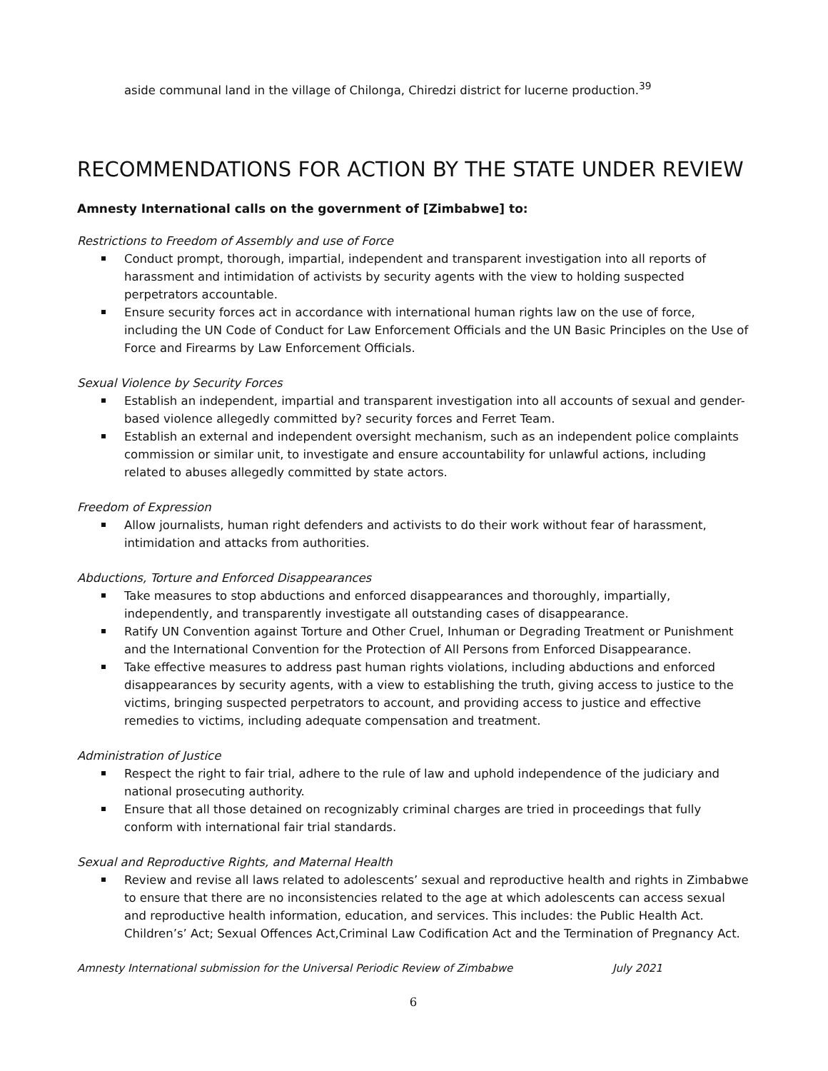aside communal land in the village of Chilonga, Chiredzi district for lucerne production.<sup>39</sup>
RECOMMENDATIONS FOR ACTION BY THE STATE UNDER REVIEW
Amnesty International calls on the government of [Zimbabwe] to:
Restrictions to Freedom of Assembly and use of Force
Conduct prompt, thorough, impartial, independent and transparent investigation into all reports of harassment and intimidation of activists by security agents with the view to holding suspected perpetrators accountable.
Ensure security forces act in accordance with international human rights law on the use of force, including the UN Code of Conduct for Law Enforcement Officials and the UN Basic Principles on the Use of Force and Firearms by Law Enforcement Officials.
Sexual Violence by Security Forces
Establish an independent, impartial and transparent investigation into all accounts of sexual and gender-based violence allegedly committed by? security forces and Ferret Team.
Establish an external and independent oversight mechanism, such as an independent police complaints commission or similar unit, to investigate and ensure accountability for unlawful actions, including related to abuses allegedly committed by state actors.
Freedom of Expression
Allow journalists, human right defenders and activists to do their work without fear of harassment, intimidation and attacks from authorities.
Abductions, Torture and Enforced Disappearances
Take measures to stop abductions and enforced disappearances and thoroughly, impartially, independently, and transparently investigate all outstanding cases of disappearance.
Ratify UN Convention against Torture and Other Cruel, Inhuman or Degrading Treatment or Punishment and the International Convention for the Protection of All Persons from Enforced Disappearance.
Take effective measures to address past human rights violations, including abductions and enforced disappearances by security agents, with a view to establishing the truth, giving access to justice to the victims, bringing suspected perpetrators to account, and providing access to justice and effective remedies to victims, including adequate compensation and treatment.
Administration of Justice
Respect the right to fair trial, adhere to the rule of law and uphold independence of the judiciary and national prosecuting authority.
Ensure that all those detained on recognizably criminal charges are tried in proceedings that fully conform with international fair trial standards.
Sexual and Reproductive Rights, and Maternal Health
Review and revise all laws related to adolescents’ sexual and reproductive health and rights in Zimbabwe to ensure that there are no inconsistencies related to the age at which adolescents can access sexual and reproductive health information, education, and services. This includes: the Public Health Act. Children’s’ Act; Sexual Offences Act,Criminal Law Codification Act and the Termination of Pregnancy Act.
Amnesty International submission for the Universal Periodic Review of Zimbabwe July 2021
6